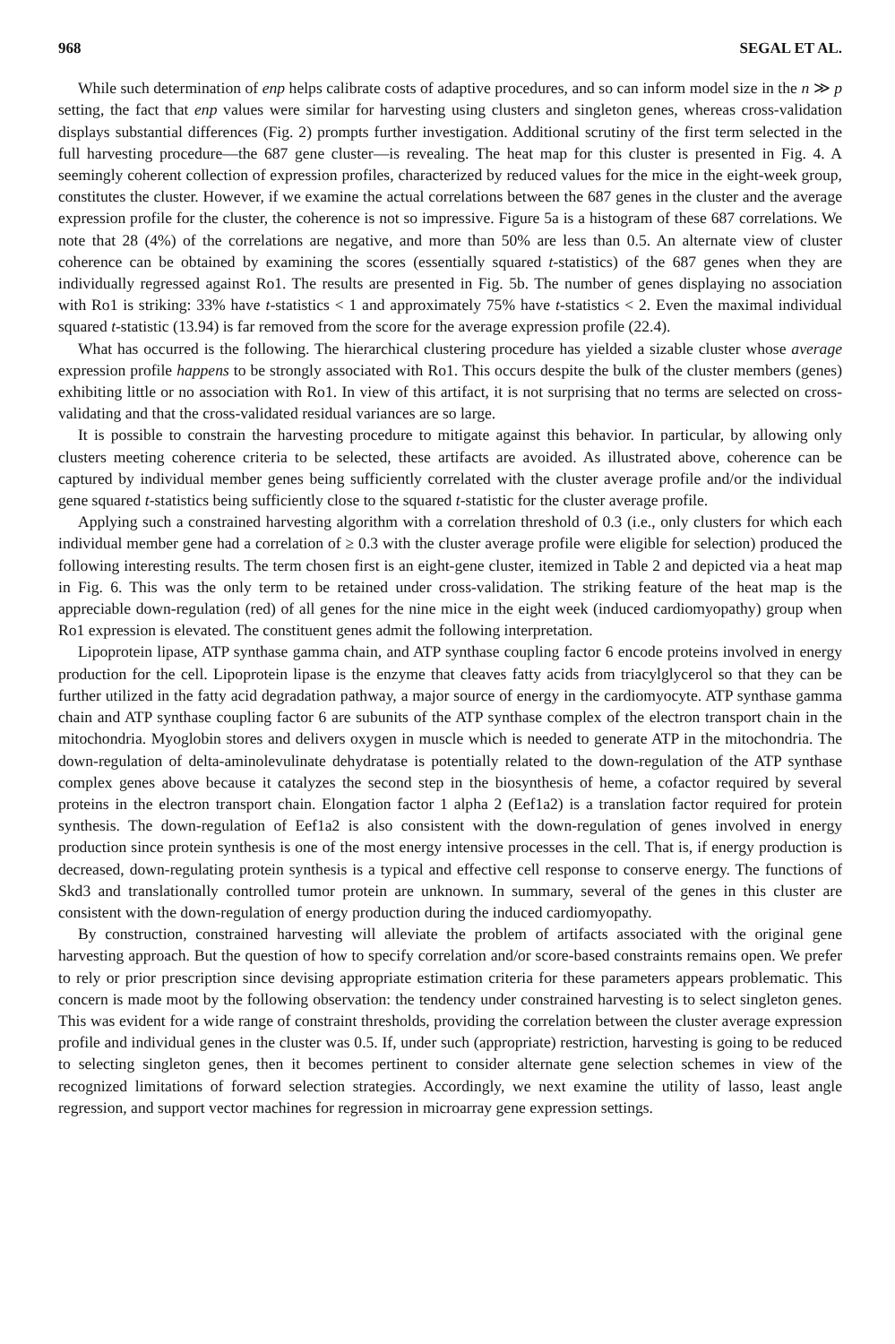968 SEGAL ET AL.
While such determination of enp helps calibrate costs of adaptive procedures, and so can inform model size in the n ≫ p setting, the fact that enp values were similar for harvesting using clusters and singleton genes, whereas cross-validation displays substantial differences (Fig. 2) prompts further investigation. Additional scrutiny of the first term selected in the full harvesting procedure—the 687 gene cluster—is revealing. The heat map for this cluster is presented in Fig. 4. A seemingly coherent collection of expression profiles, characterized by reduced values for the mice in the eight-week group, constitutes the cluster. However, if we examine the actual correlations between the 687 genes in the cluster and the average expression profile for the cluster, the coherence is not so impressive. Figure 5a is a histogram of these 687 correlations. We note that 28 (4%) of the correlations are negative, and more than 50% are less than 0.5. An alternate view of cluster coherence can be obtained by examining the scores (essentially squared t-statistics) of the 687 genes when they are individually regressed against Ro1. The results are presented in Fig. 5b. The number of genes displaying no association with Ro1 is striking: 33% have t-statistics < 1 and approximately 75% have t-statistics < 2. Even the maximal individual squared t-statistic (13.94) is far removed from the score for the average expression profile (22.4).
What has occurred is the following. The hierarchical clustering procedure has yielded a sizable cluster whose average expression profile happens to be strongly associated with Ro1. This occurs despite the bulk of the cluster members (genes) exhibiting little or no association with Ro1. In view of this artifact, it is not surprising that no terms are selected on cross-validating and that the cross-validated residual variances are so large.
It is possible to constrain the harvesting procedure to mitigate against this behavior. In particular, by allowing only clusters meeting coherence criteria to be selected, these artifacts are avoided. As illustrated above, coherence can be captured by individual member genes being sufficiently correlated with the cluster average profile and/or the individual gene squared t-statistics being sufficiently close to the squared t-statistic for the cluster average profile.
Applying such a constrained harvesting algorithm with a correlation threshold of 0.3 (i.e., only clusters for which each individual member gene had a correlation of ≥ 0.3 with the cluster average profile were eligible for selection) produced the following interesting results. The term chosen first is an eight-gene cluster, itemized in Table 2 and depicted via a heat map in Fig. 6. This was the only term to be retained under cross-validation. The striking feature of the heat map is the appreciable down-regulation (red) of all genes for the nine mice in the eight week (induced cardiomyopathy) group when Ro1 expression is elevated. The constituent genes admit the following interpretation.
Lipoprotein lipase, ATP synthase gamma chain, and ATP synthase coupling factor 6 encode proteins involved in energy production for the cell. Lipoprotein lipase is the enzyme that cleaves fatty acids from triacylglycerol so that they can be further utilized in the fatty acid degradation pathway, a major source of energy in the cardiomyocyte. ATP synthase gamma chain and ATP synthase coupling factor 6 are subunits of the ATP synthase complex of the electron transport chain in the mitochondria. Myoglobin stores and delivers oxygen in muscle which is needed to generate ATP in the mitochondria. The down-regulation of delta-aminolevulinate dehydratase is potentially related to the down-regulation of the ATP synthase complex genes above because it catalyzes the second step in the biosynthesis of heme, a cofactor required by several proteins in the electron transport chain. Elongation factor 1 alpha 2 (Eef1a2) is a translation factor required for protein synthesis. The down-regulation of Eef1a2 is also consistent with the down-regulation of genes involved in energy production since protein synthesis is one of the most energy intensive processes in the cell. That is, if energy production is decreased, down-regulating protein synthesis is a typical and effective cell response to conserve energy. The functions of Skd3 and translationally controlled tumor protein are unknown. In summary, several of the genes in this cluster are consistent with the down-regulation of energy production during the induced cardiomyopathy.
By construction, constrained harvesting will alleviate the problem of artifacts associated with the original gene harvesting approach. But the question of how to specify correlation and/or score-based constraints remains open. We prefer to rely or prior prescription since devising appropriate estimation criteria for these parameters appears problematic. This concern is made moot by the following observation: the tendency under constrained harvesting is to select singleton genes. This was evident for a wide range of constraint thresholds, providing the correlation between the cluster average expression profile and individual genes in the cluster was 0.5. If, under such (appropriate) restriction, harvesting is going to be reduced to selecting singleton genes, then it becomes pertinent to consider alternate gene selection schemes in view of the recognized limitations of forward selection strategies. Accordingly, we next examine the utility of lasso, least angle regression, and support vector machines for regression in microarray gene expression settings.